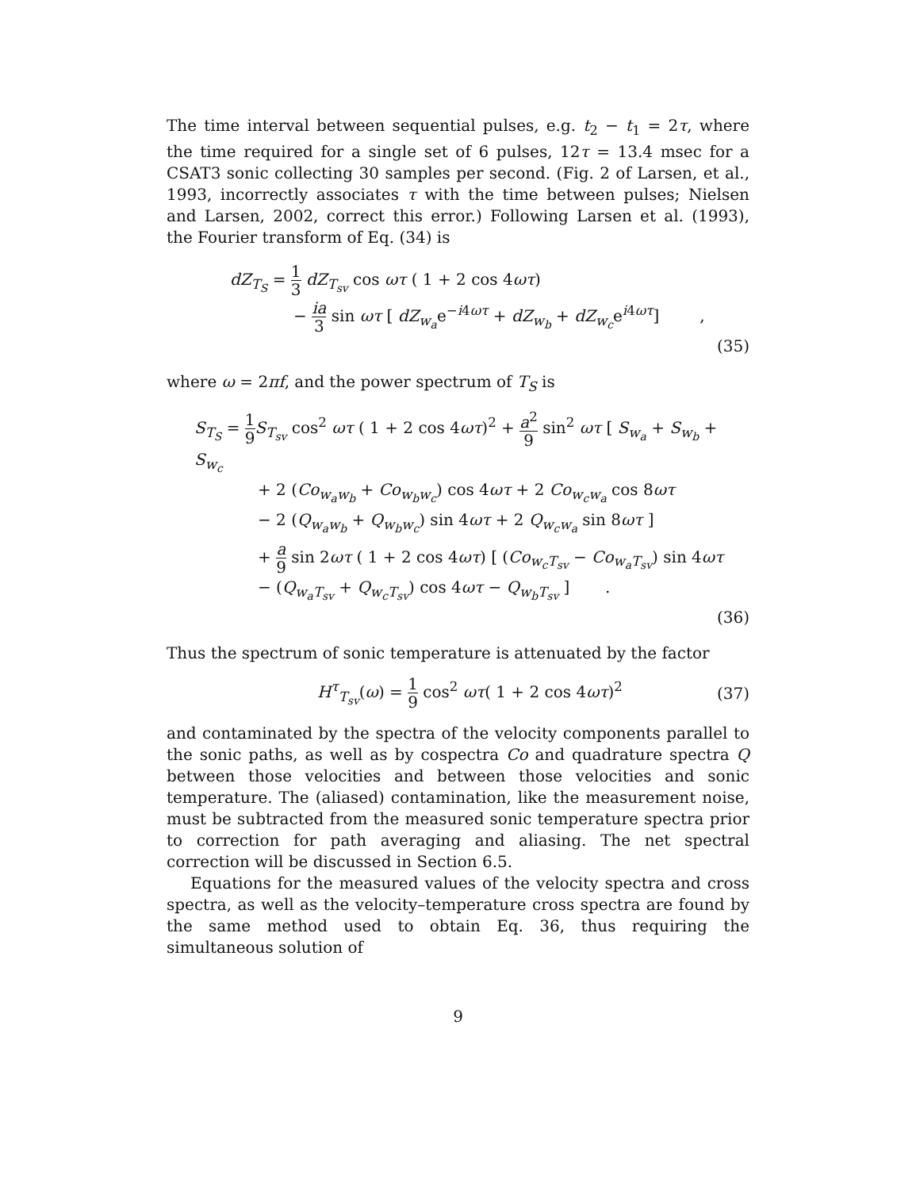The time interval between sequential pulses, e.g. t<sub>2</sub> − t<sub>1</sub> = 2τ, where the time required for a single set of 6 pulses, 12τ = 13.4 msec for a CSAT3 sonic collecting 30 samples per second. (Fig. 2 of Larsen, et al., 1993, incorrectly associates τ with the time between pulses; Nielsen and Larsen, 2002, correct this error.) Following Larsen et al. (1993), the Fourier transform of Eq. (34) is
dZ<sub>T<sub>S</sub></sub> = 1 3 dZ<sub>T<sub>sv</sub></sub> cos ωτ ( 1 + 2 cos 4ωτ)
− ia 3 sin ωτ [ dZ<sub>w<sub>a</sub></sub>e<sup>−i4ωτ</sup> + dZ<sub>w<sub>b</sub></sub> + dZ<sub>w<sub>c</sub></sub>e<sup>i4ωτ</sup>] ,
(35)
where ω = 2πf, and the power spectrum of T<sub>S</sub> is
S<sub>T<sub>S</sub></sub> = 1 9 S<sub>T<sub>sv</sub></sub> cos<sup>2</sup> ωτ ( 1 + 2 cos 4ωτ)<sup>2</sup> + a<sup>2</sup> 9 sin<sup>2</sup> ωτ [ S<sub>w<sub>a</sub></sub> + S<sub>w<sub>b</sub></sub> + S<sub>w<sub>c</sub></sub>
+ 2 (Co<sub>w<sub>a</sub>w<sub>b</sub></sub> + Co<sub>w<sub>b</sub>w<sub>c</sub></sub>) cos 4ωτ + 2 Co<sub>w<sub>c</sub>w<sub>a</sub></sub> cos 8ωτ
− 2 (Q<sub>w<sub>a</sub>w<sub>b</sub></sub> + Q<sub>w<sub>b</sub>w<sub>c</sub></sub>) sin 4ωτ + 2 Q<sub>w<sub>c</sub>w<sub>a</sub></sub> sin 8ωτ ]
+ a 9 sin 2ωτ ( 1 + 2 cos 4ωτ) [ (Co<sub>w<sub>c</sub>T<sub>sv</sub></sub> − Co<sub>w<sub>a</sub>T<sub>sv</sub></sub>) sin 4ωτ
− (Q<sub>w<sub>a</sub>T<sub>sv</sub></sub> + Q<sub>w<sub>c</sub>T<sub>sv</sub></sub>) cos 4ωτ − Q<sub>w<sub>b</sub>T<sub>sv</sub></sub> ] .
(36)
Thus the spectrum of sonic temperature is attenuated by the factor
H<sup>τ</sup><sub>T<sub>sv</sub></sub>(ω) = 1 9 cos<sup>2</sup> ωτ( 1 + 2 cos 4ωτ)<sup>2</sup>
(37)
and contaminated by the spectra of the velocity components parallel to the sonic paths, as well as by cospectra Co and quadrature spectra Q between those velocities and between those velocities and sonic temperature. The (aliased) contamination, like the measurement noise, must be subtracted from the measured sonic temperature spectra prior to correction for path averaging and aliasing. The net spectral correction will be discussed in Section 6.5.
Equations for the measured values of the velocity spectra and cross spectra, as well as the velocity–temperature cross spectra are found by the same method used to obtain Eq. 36, thus requiring the simultaneous solution of
9